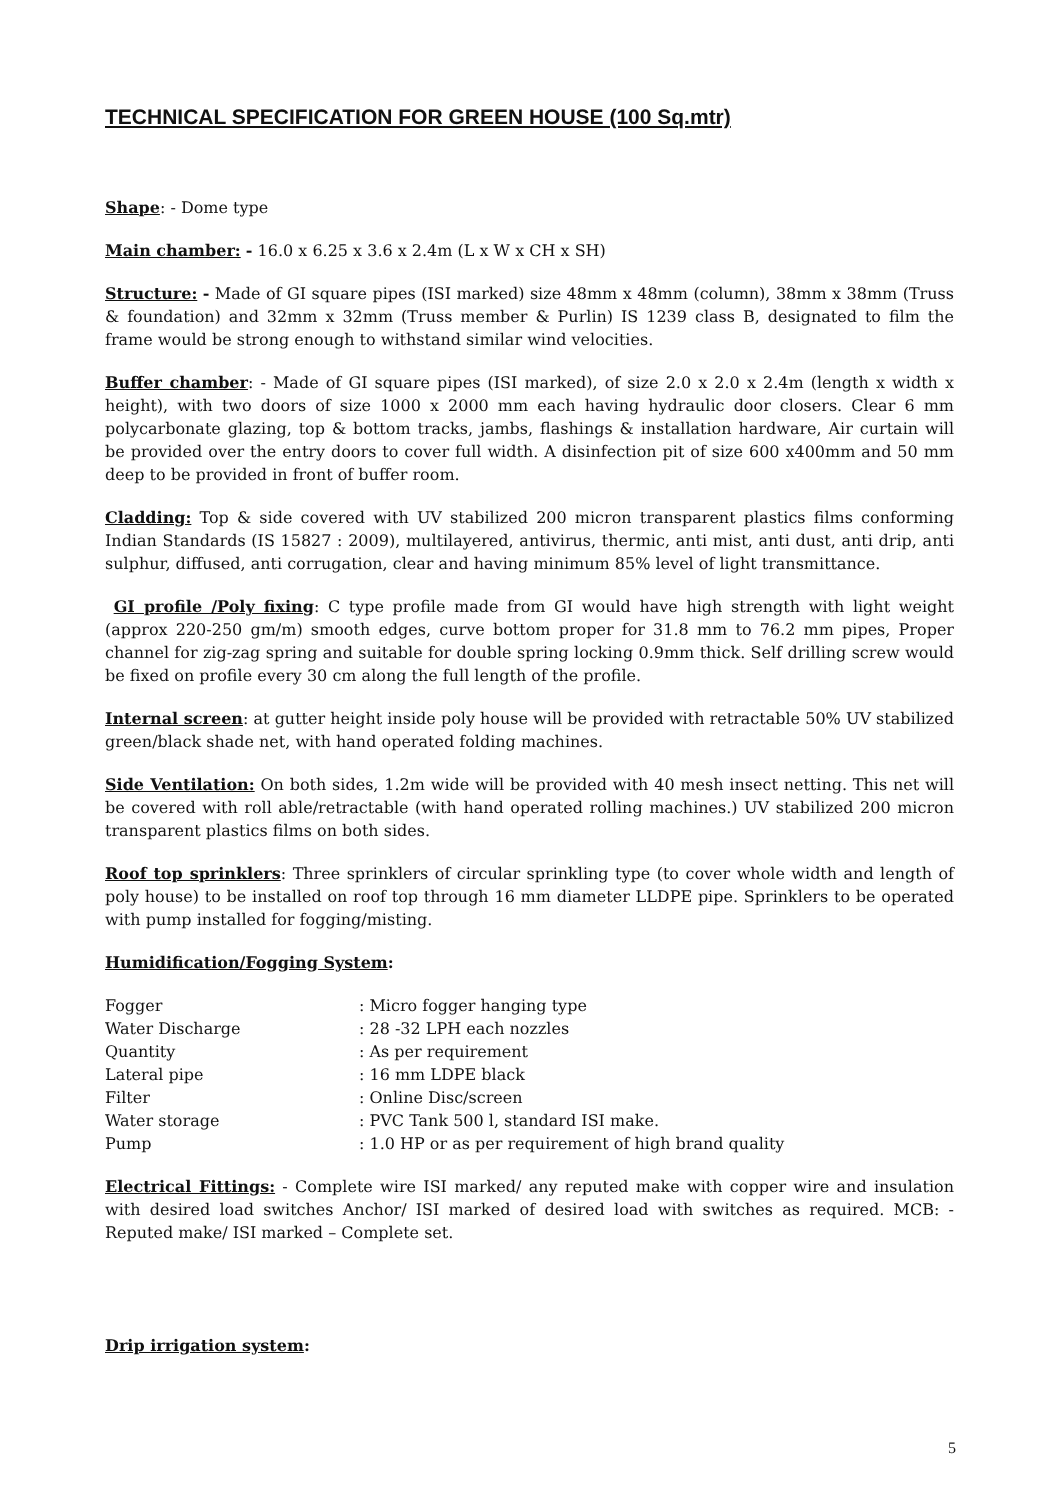TECHNICAL SPECIFICATION FOR GREEN HOUSE (100 Sq.mtr)
Shape: - Dome type
Main chamber: - 16.0 x 6.25 x 3.6 x 2.4m (L x W x CH x SH)
Structure: - Made of GI square pipes (ISI marked) size 48mm x 48mm (column), 38mm x 38mm (Truss & foundation) and 32mm x 32mm (Truss member & Purlin) IS 1239 class B, designated to film the frame would be strong enough to withstand similar wind velocities.
Buffer chamber: - Made of GI square pipes (ISI marked), of size 2.0 x 2.0 x 2.4m (length x width x height), with two doors of size 1000 x 2000 mm each having hydraulic door closers. Clear 6 mm polycarbonate glazing, top & bottom tracks, jambs, flashings & installation hardware, Air curtain will be provided over the entry doors to cover full width. A disinfection pit of size 600 x400mm and 50 mm deep to be provided in front of buffer room.
Cladding: Top & side covered with UV stabilized 200 micron transparent plastics films conforming Indian Standards (IS 15827 : 2009), multilayered, antivirus, thermic, anti mist, anti dust, anti drip, anti sulphur, diffused, anti corrugation, clear and having minimum 85% level of light transmittance.
GI profile /Poly fixing: C type profile made from GI would have high strength with light weight (approx 220-250 gm/m) smooth edges, curve bottom proper for 31.8 mm to 76.2 mm pipes, Proper channel for zig-zag spring and suitable for double spring locking 0.9mm thick. Self drilling screw would be fixed on profile every 30 cm along the full length of the profile.
Internal screen: at gutter height inside poly house will be provided with retractable 50% UV stabilized green/black shade net, with hand operated folding machines.
Side Ventilation: On both sides, 1.2m wide will be provided with 40 mesh insect netting. This net will be covered with roll able/retractable (with hand operated rolling machines.) UV stabilized 200 micron transparent plastics films on both sides.
Roof top sprinklers: Three sprinklers of circular sprinkling type (to cover whole width and length of poly house) to be installed on roof top through 16 mm diameter LLDPE pipe. Sprinklers to be operated with pump installed for fogging/misting.
Humidification/Fogging System:
| Fogger | : Micro fogger hanging type |
| Water Discharge | : 28 -32 LPH each nozzles |
| Quantity | : As per requirement |
| Lateral pipe | : 16 mm LDPE black |
| Filter | : Online Disc/screen |
| Water storage | : PVC Tank 500 l, standard ISI make. |
| Pump | : 1.0 HP or as per requirement of high brand quality |
Electrical Fittings: - Complete wire ISI marked/ any reputed make with copper wire and insulation with desired load switches Anchor/ ISI marked of desired load with switches as required. MCB: - Reputed make/ ISI marked – Complete set.
Drip irrigation system:
5